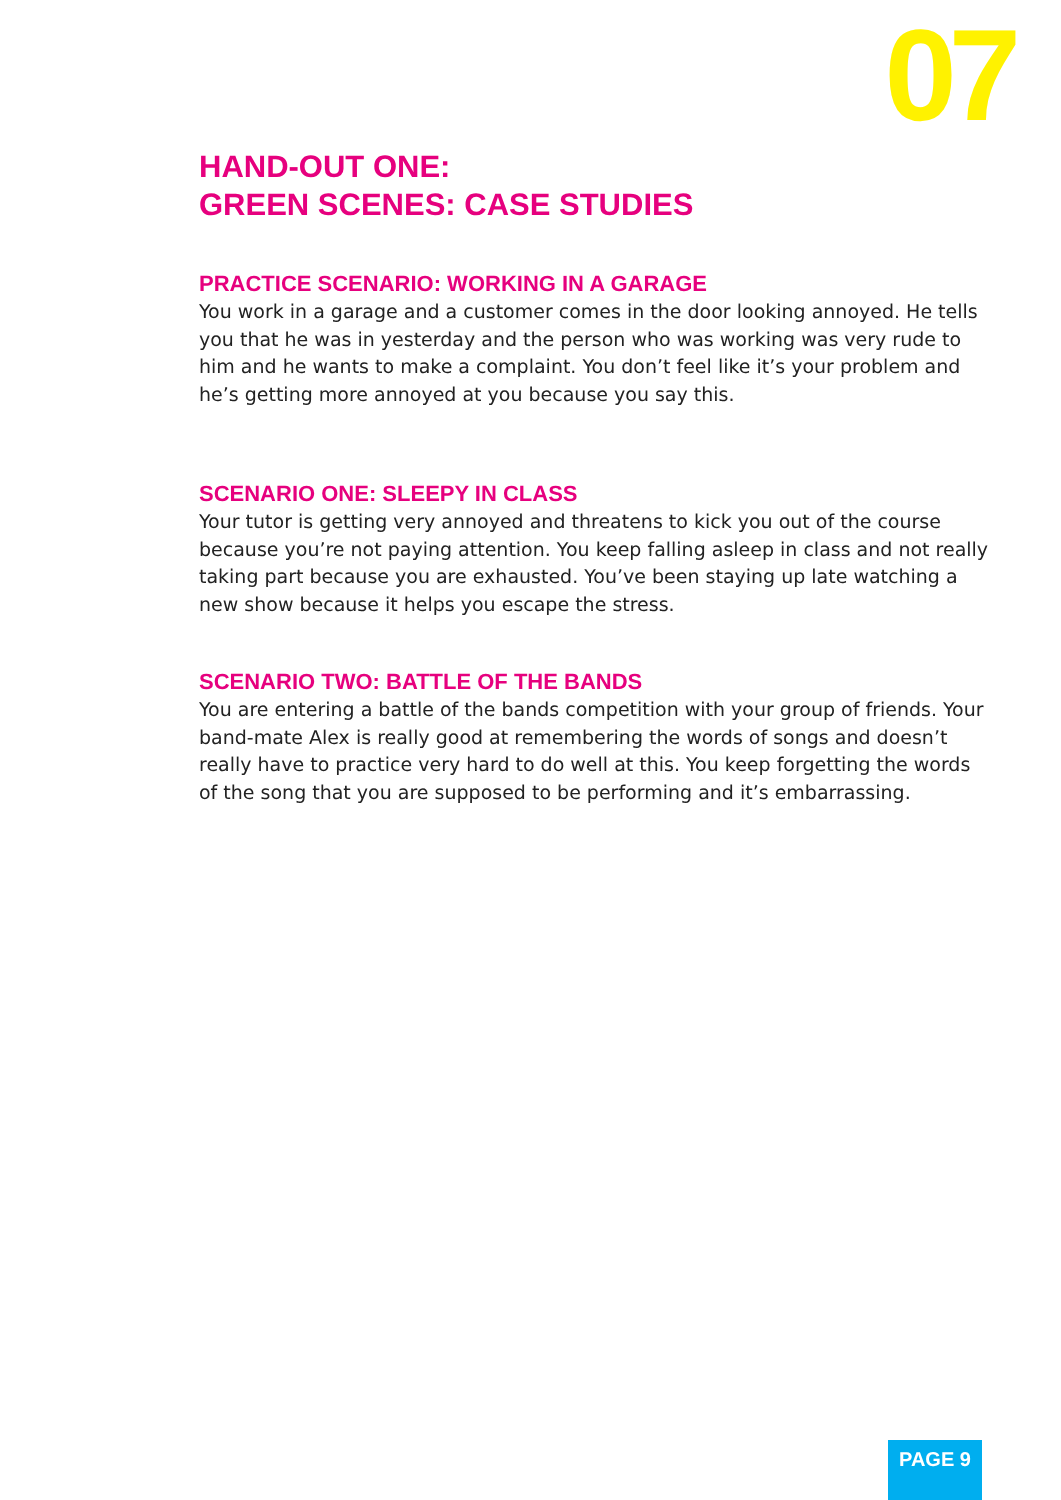07
HAND-OUT ONE:
GREEN SCENES: CASE STUDIES
PRACTICE SCENARIO: WORKING IN A GARAGE
You work in a garage and a customer comes in the door looking annoyed. He tells you that he was in yesterday and the person who was working was very rude to him and he wants to make a complaint. You don’t feel like it’s your problem and he’s getting more annoyed at you because you say this.
SCENARIO ONE: SLEEPY IN CLASS
Your tutor is getting very annoyed and threatens to kick you out of the course because you’re not paying attention. You keep falling asleep in class and not really taking part because you are exhausted. You’ve been staying up late watching a new show because it helps you escape the stress.
SCENARIO TWO: BATTLE OF THE BANDS
You are entering a battle of the bands competition with your group of friends. Your band-mate Alex is really good at remembering the words of songs and doesn’t really have to practice very hard to do well at this. You keep forgetting the words of the song that you are supposed to be performing and it’s embarrassing.
PAGE 9